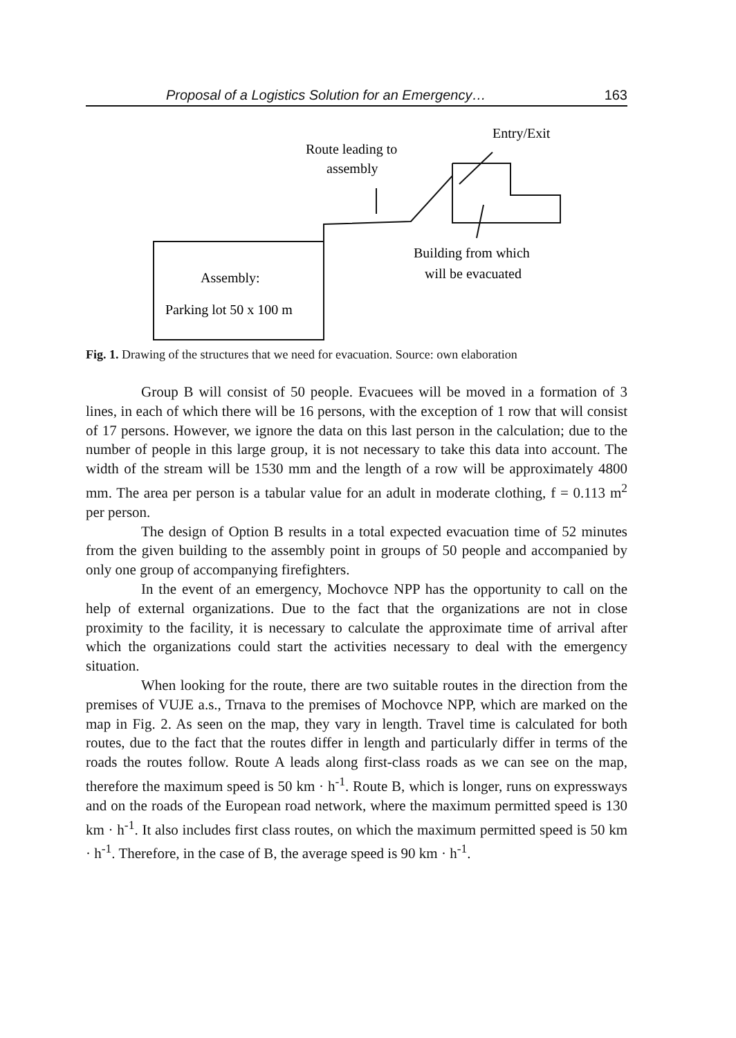Proposal of a Logistics Solution for an Emergency… 163
Route leading to
assembly
Entry/Exit
Building from which
will be evacuated
Assembly:
Parking lot 50 x 100 m
Fig. 1. Drawing of the structures that we need for evacuation. Source: own elaboration
Group B will consist of 50 people. Evacuees will be moved in a formation of 3 lines, in each of which there will be 16 persons, with the exception of 1 row that will consist of 17 persons. However, we ignore the data on this last person in the calculation; due to the number of people in this large group, it is not necessary to take this data into account. The width of the stream will be 1530 mm and the length of a row will be approximately 4800 mm. The area per person is a tabular value for an adult in moderate clothing, f = 0.113 m<sup>2</sup> per person.
The design of Option B results in a total expected evacuation time of 52 minutes from the given building to the assembly point in groups of 50 people and accompanied by only one group of accompanying firefighters.
In the event of an emergency, Mochovce NPP has the opportunity to call on the help of external organizations. Due to the fact that the organizations are not in close proximity to the facility, it is necessary to calculate the approximate time of arrival after which the organizations could start the activities necessary to deal with the emergency situation.
When looking for the route, there are two suitable routes in the direction from the premises of VUJE a.s., Trnava to the premises of Mochovce NPP, which are marked on the map in Fig. 2. As seen on the map, they vary in length. Travel time is calculated for both routes, due to the fact that the routes differ in length and particularly differ in terms of the roads the routes follow. Route A leads along first-class roads as we can see on the map, therefore the maximum speed is 50 km · h<sup>-1</sup>. Route B, which is longer, runs on expressways and on the roads of the European road network, where the maximum permitted speed is 130 km · h<sup>-1</sup>. It also includes first class routes, on which the maximum permitted speed is 50 km · h<sup>-1</sup>. Therefore, in the case of B, the average speed is 90 km · h<sup>-1</sup>.